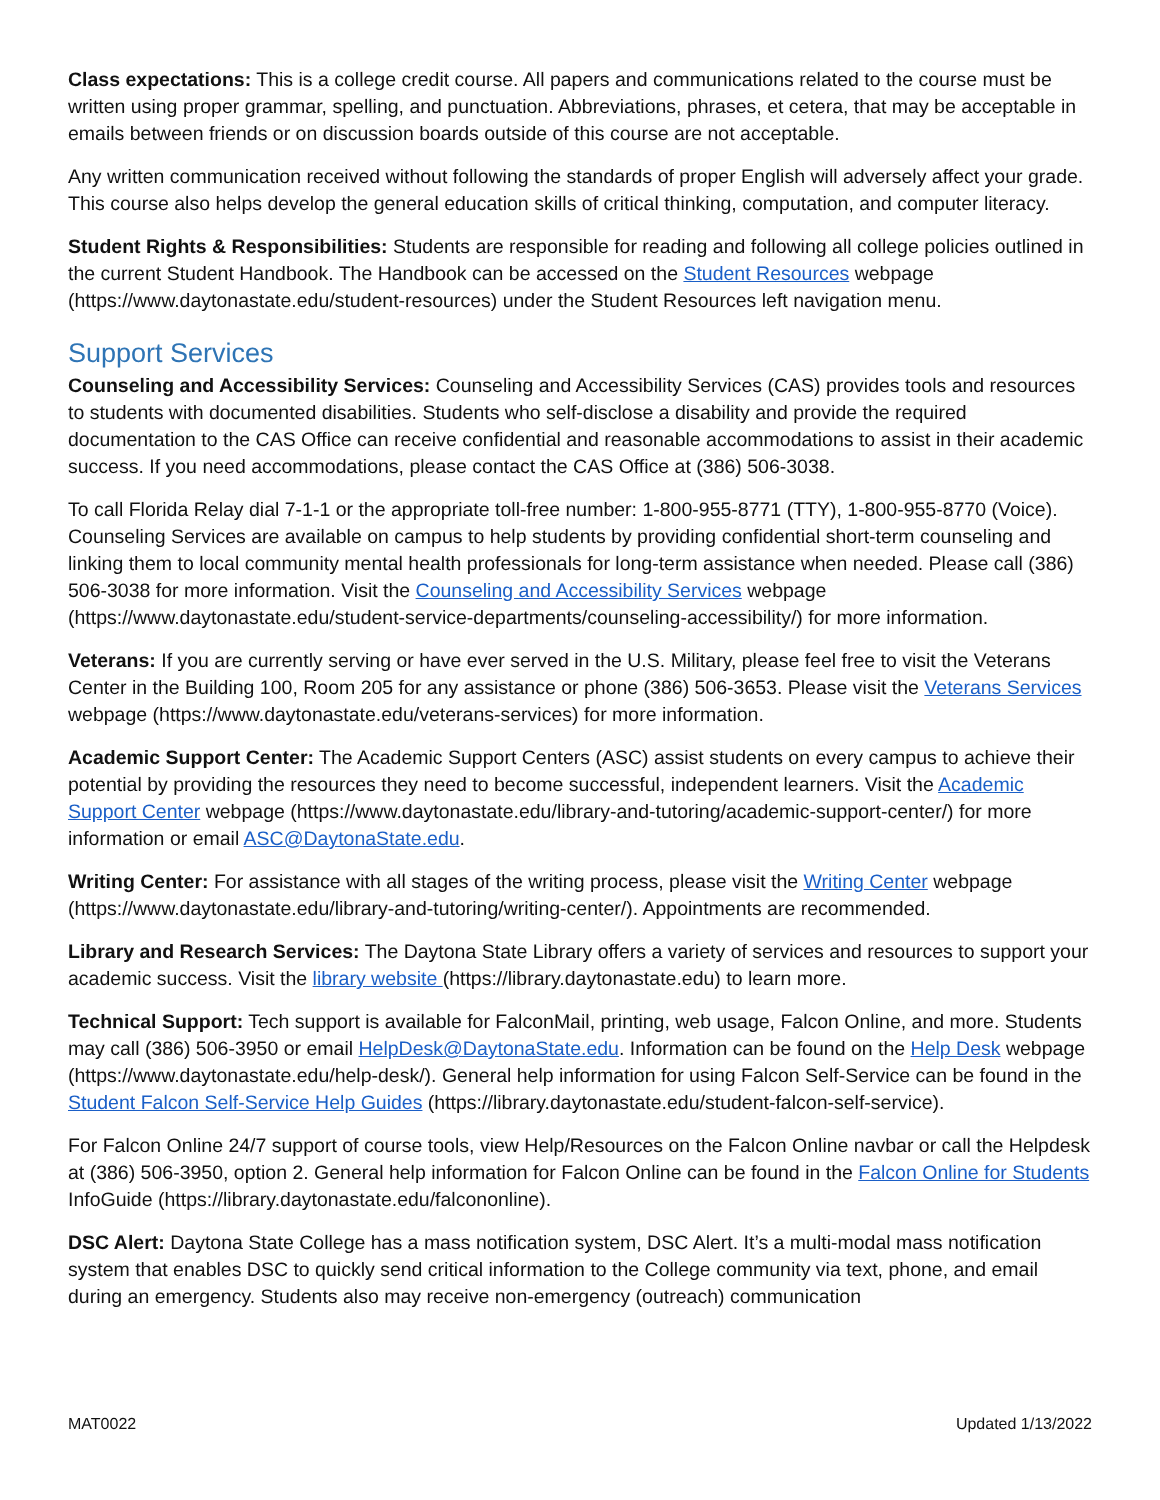Class expectations: This is a college credit course. All papers and communications related to the course must be written using proper grammar, spelling, and punctuation. Abbreviations, phrases, et cetera, that may be acceptable in emails between friends or on discussion boards outside of this course are not acceptable.
Any written communication received without following the standards of proper English will adversely affect your grade. This course also helps develop the general education skills of critical thinking, computation, and computer literacy.
Student Rights & Responsibilities: Students are responsible for reading and following all college policies outlined in the current Student Handbook. The Handbook can be accessed on the Student Resources webpage (https://www.daytonastate.edu/student-resources) under the Student Resources left navigation menu.
Support Services
Counseling and Accessibility Services: Counseling and Accessibility Services (CAS) provides tools and resources to students with documented disabilities. Students who self-disclose a disability and provide the required documentation to the CAS Office can receive confidential and reasonable accommodations to assist in their academic success. If you need accommodations, please contact the CAS Office at (386) 506-3038.
To call Florida Relay dial 7-1-1 or the appropriate toll-free number: 1-800-955-8771 (TTY), 1-800-955-8770 (Voice). Counseling Services are available on campus to help students by providing confidential short-term counseling and linking them to local community mental health professionals for long-term assistance when needed. Please call (386) 506-3038 for more information. Visit the Counseling and Accessibility Services webpage (https://www.daytonastate.edu/student-service-departments/counseling-accessibility/) for more information.
Veterans: If you are currently serving or have ever served in the U.S. Military, please feel free to visit the Veterans Center in the Building 100, Room 205 for any assistance or phone (386) 506-3653. Please visit the Veterans Services webpage (https://www.daytonastate.edu/veterans-services) for more information.
Academic Support Center: The Academic Support Centers (ASC) assist students on every campus to achieve their potential by providing the resources they need to become successful, independent learners. Visit the Academic Support Center webpage (https://www.daytonastate.edu/library-and-tutoring/academic-support-center/) for more information or email ASC@DaytonaState.edu.
Writing Center: For assistance with all stages of the writing process, please visit the Writing Center webpage (https://www.daytonastate.edu/library-and-tutoring/writing-center/). Appointments are recommended.
Library and Research Services: The Daytona State Library offers a variety of services and resources to support your academic success. Visit the library website (https://library.daytonastate.edu) to learn more.
Technical Support: Tech support is available for FalconMail, printing, web usage, Falcon Online, and more. Students may call (386) 506-3950 or email HelpDesk@DaytonaState.edu. Information can be found on the Help Desk webpage (https://www.daytonastate.edu/help-desk/). General help information for using Falcon Self-Service can be found in the Student Falcon Self-Service Help Guides (https://library.daytonastate.edu/student-falcon-self-service).
For Falcon Online 24/7 support of course tools, view Help/Resources on the Falcon Online navbar or call the Helpdesk at (386) 506-3950, option 2. General help information for Falcon Online can be found in the Falcon Online for Students InfoGuide (https://library.daytonastate.edu/falcononline).
DSC Alert: Daytona State College has a mass notification system, DSC Alert. It’s a multi-modal mass notification system that enables DSC to quickly send critical information to the College community via text, phone, and email during an emergency. Students also may receive non-emergency (outreach) communication
MAT0022 Updated 1/13/2022